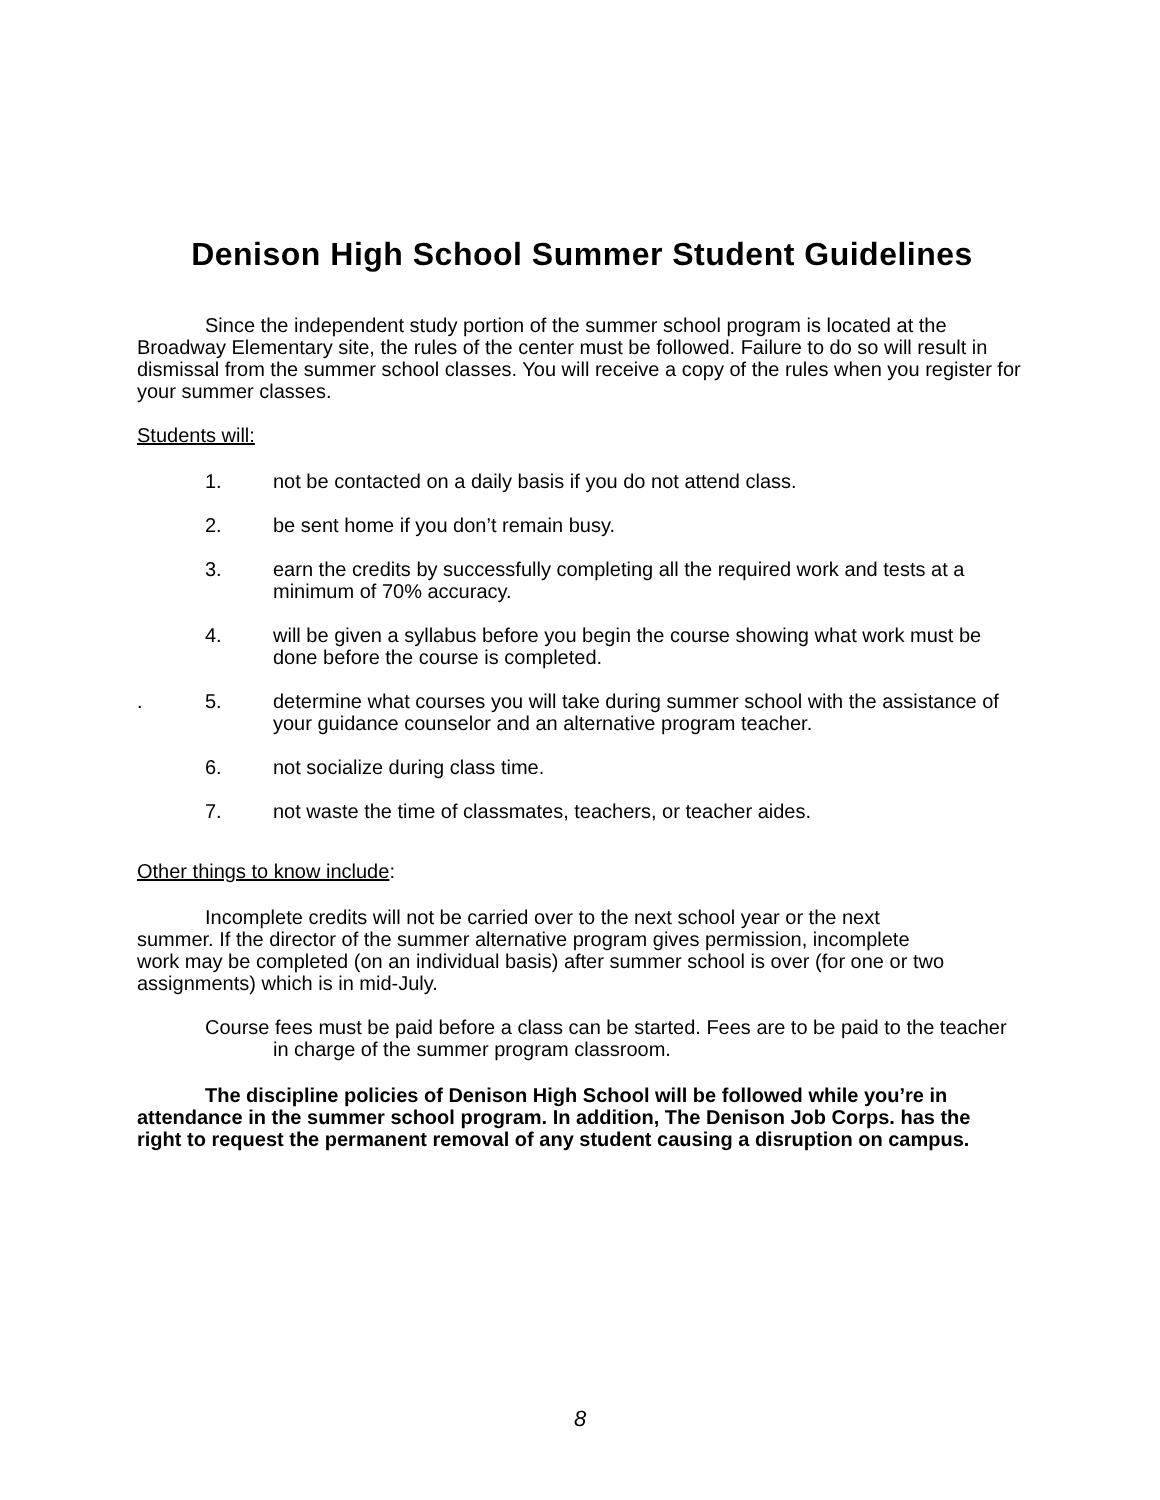Denison High School Summer Student Guidelines
Since the independent study portion of the summer school program is located at the Broadway Elementary site, the rules of the center must be followed. Failure to do so will result in dismissal from the summer school classes. You will receive a copy of the rules when you register for your summer classes.
Students will:
1. not be contacted on a daily basis if you do not attend class.
2. be sent home if you don’t remain busy.
3. earn the credits by successfully completing all the required work and tests at a minimum of 70% accuracy.
4. will be given a syllabus before you begin the course showing what work must be done before the course is completed.
. 5. determine what courses you will take during summer school with the assistance of your guidance counselor and an alternative program teacher.
6. not socialize during class time.
7. not waste the time of classmates, teachers, or teacher aides.
Other things to know include:
Incomplete credits will not be carried over to the next school year or the next summer. If the director of the summer alternative program gives permission, incomplete work may be completed (on an individual basis) after summer school is over (for one or two assignments) which is in mid-July.
Course fees must be paid before a class can be started. Fees are to be paid to the teacher in charge of the summer program classroom.
The discipline policies of Denison High School will be followed while you’re in attendance in the summer school program. In addition, The Denison Job Corps. has the right to request the permanent removal of any student causing a disruption on campus.
8